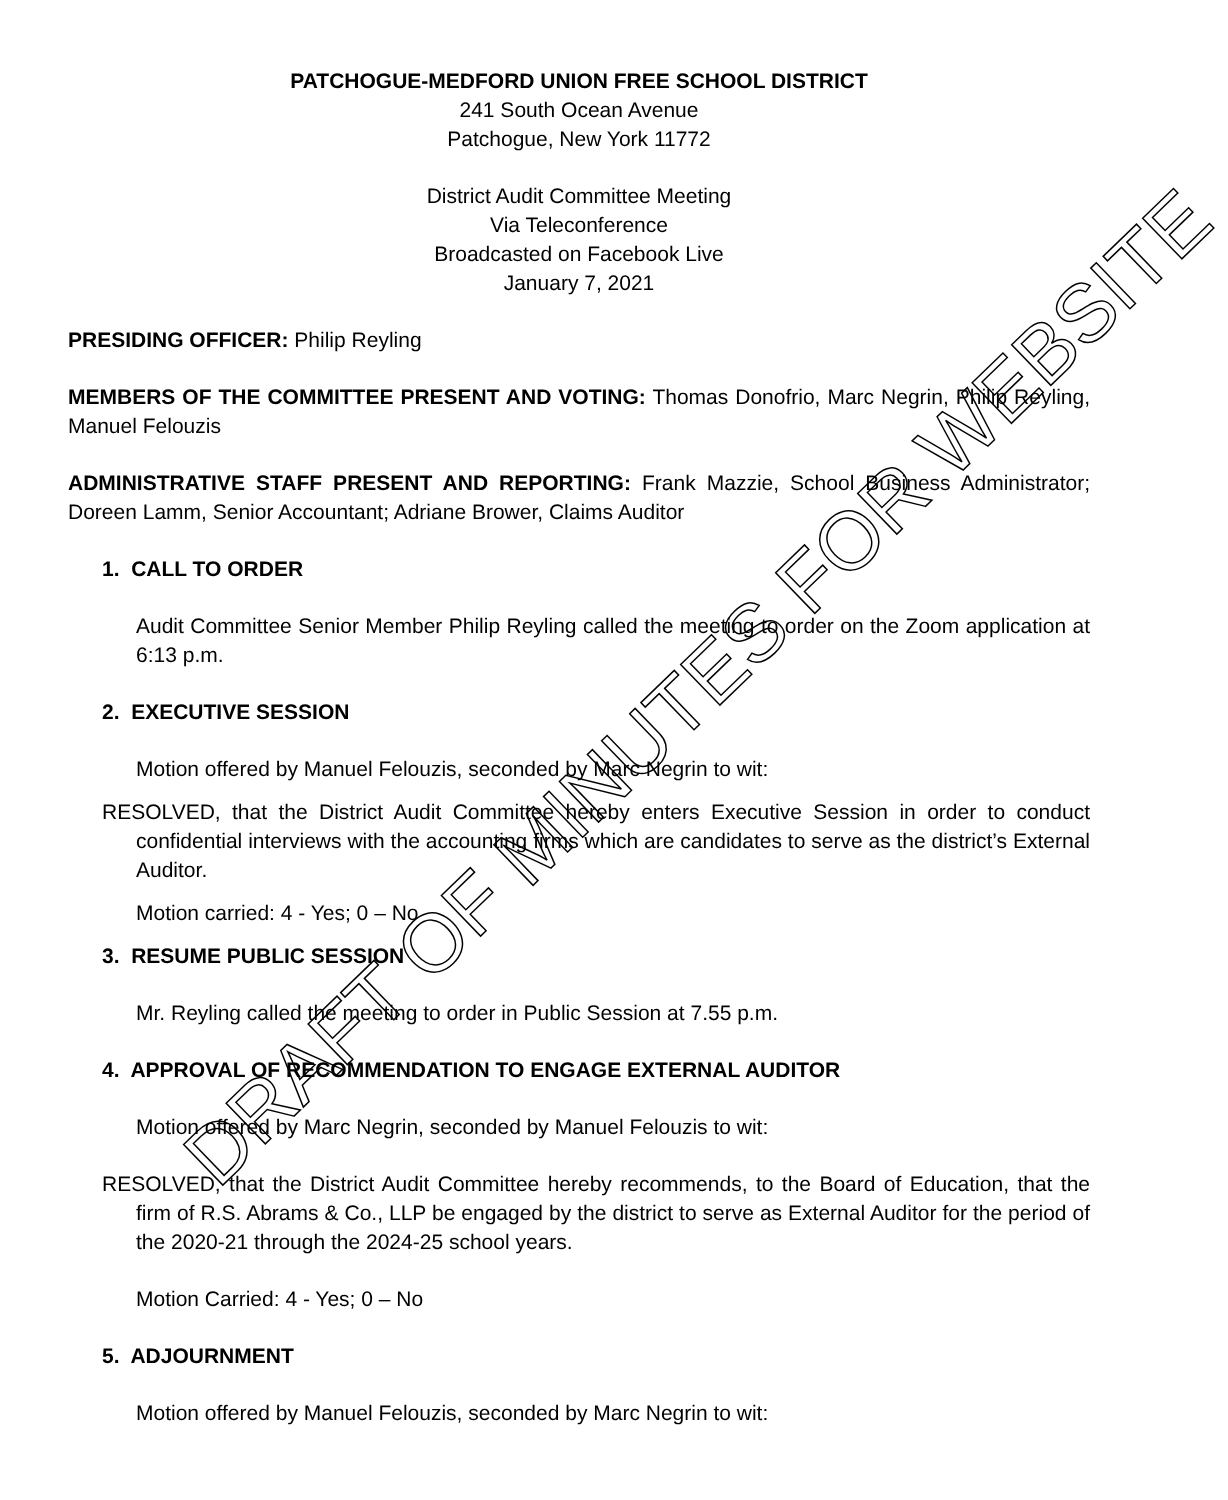PATCHOGUE-MEDFORD UNION FREE SCHOOL DISTRICT
241 South Ocean Avenue
Patchogue, New York 11772
District Audit Committee Meeting
Via Teleconference
Broadcasted on Facebook Live
January 7, 2021
PRESIDING OFFICER: Philip Reyling
MEMBERS OF THE COMMITTEE PRESENT AND VOTING: Thomas Donofrio, Marc Negrin, Philip Reyling, Manuel Felouzis
ADMINISTRATIVE STAFF PRESENT AND REPORTING: Frank Mazzie, School Business Administrator; Doreen Lamm, Senior Accountant; Adriane Brower, Claims Auditor
1. CALL TO ORDER
Audit Committee Senior Member Philip Reyling called the meeting to order on the Zoom application at 6:13 p.m.
2. EXECUTIVE SESSION
Motion offered by Manuel Felouzis, seconded by Marc Negrin to wit:
RESOLVED, that the District Audit Committee hereby enters Executive Session in order to conduct confidential interviews with the accounting firms which are candidates to serve as the district’s External Auditor.
Motion carried: 4 - Yes; 0 – No
3. RESUME PUBLIC SESSION
Mr. Reyling called the meeting to order in Public Session at 7.55 p.m.
4. APPROVAL OF RECOMMENDATION TO ENGAGE EXTERNAL AUDITOR
Motion offered by Marc Negrin, seconded by Manuel Felouzis to wit:
RESOLVED, that the District Audit Committee hereby recommends, to the Board of Education, that the firm of R.S. Abrams & Co., LLP be engaged by the district to serve as External Auditor for the period of the 2020-21 through the 2024-25 school years.
Motion Carried: 4 - Yes; 0 – No
5. ADJOURNMENT
Motion offered by Manuel Felouzis, seconded by Marc Negrin to wit:
DRAFT OF MINUTES FOR WEBSITE